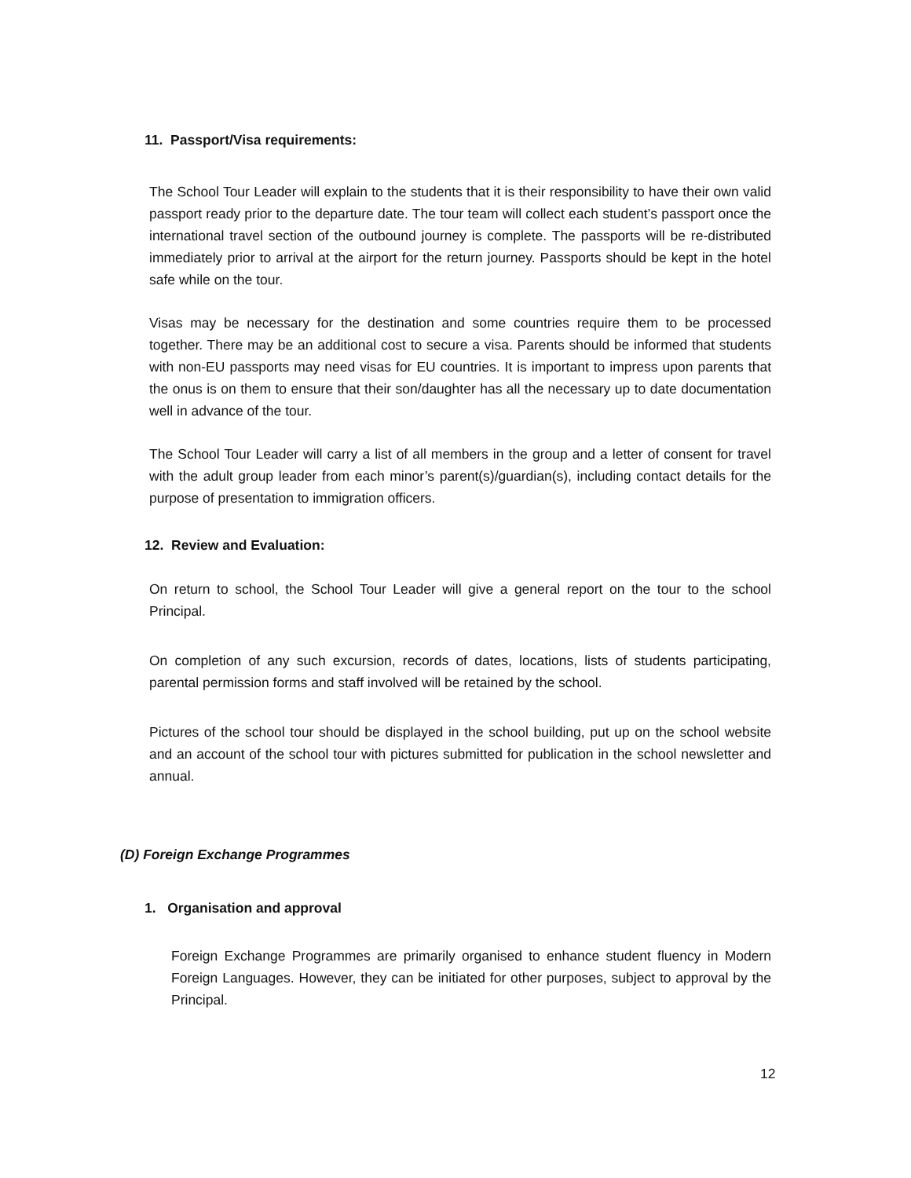11. Passport/Visa requirements:
The School Tour Leader will explain to the students that it is their responsibility to have their own valid passport ready prior to the departure date. The tour team will collect each student’s passport once the international travel section of the outbound journey is complete. The passports will be re-distributed immediately prior to arrival at the airport for the return journey. Passports should be kept in the hotel safe while on the tour.
Visas may be necessary for the destination and some countries require them to be processed together. There may be an additional cost to secure a visa. Parents should be informed that students with non-EU passports may need visas for EU countries. It is important to impress upon parents that the onus is on them to ensure that their son/daughter has all the necessary up to date documentation well in advance of the tour.
The School Tour Leader will carry a list of all members in the group and a letter of consent for travel with the adult group leader from each minor’s parent(s)/guardian(s), including contact details for the purpose of presentation to immigration officers.
12. Review and Evaluation:
On return to school, the School Tour Leader will give a general report on the tour to the school Principal.
On completion of any such excursion, records of dates, locations, lists of students participating, parental permission forms and staff involved will be retained by the school.
Pictures of the school tour should be displayed in the school building, put up on the school website and an account of the school tour with pictures submitted for publication in the school newsletter and annual.
(D) Foreign Exchange Programmes
1. Organisation and approval
Foreign Exchange Programmes are primarily organised to enhance student fluency in Modern Foreign Languages. However, they can be initiated for other purposes, subject to approval by the Principal.
12